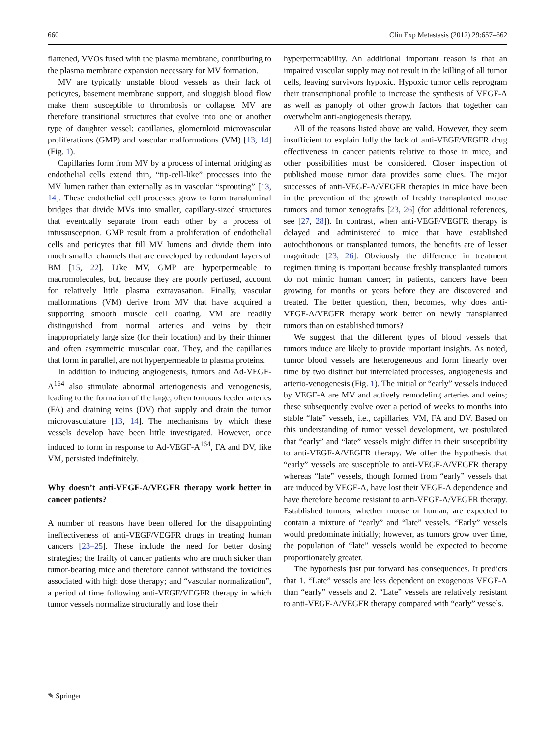660 Clin Exp Metastasis (2012) 29:657–662
flattened, VVOs fused with the plasma membrane, contributing to the plasma membrane expansion necessary for MV formation.
MV are typically unstable blood vessels as their lack of pericytes, basement membrane support, and sluggish blood flow make them susceptible to thrombosis or collapse. MV are therefore transitional structures that evolve into one or another type of daughter vessel: capillaries, glomeruloid microvascular proliferations (GMP) and vascular malformations (VM) [13, 14] (Fig. 1).
Capillaries form from MV by a process of internal bridging as endothelial cells extend thin, “tip-cell-like” processes into the MV lumen rather than externally as in vascular “sprouting” [13, 14]. These endothelial cell processes grow to form transluminal bridges that divide MVs into smaller, capillary-sized structures that eventually separate from each other by a process of intussusception. GMP result from a proliferation of endothelial cells and pericytes that fill MV lumens and divide them into much smaller channels that are enveloped by redundant layers of BM [15, 22]. Like MV, GMP are hyperpermeable to macromolecules, but, because they are poorly perfused, account for relatively little plasma extravasation. Finally, vascular malformations (VM) derive from MV that have acquired a supporting smooth muscle cell coating. VM are readily distinguished from normal arteries and veins by their inappropriately large size (for their location) and by their thinner and often asymmetric muscular coat. They, and the capillaries that form in parallel, are not hyperpermeable to plasma proteins.
In addition to inducing angiogenesis, tumors and Ad-VEGF-A<sup>164</sup> also stimulate abnormal arteriogenesis and venogenesis, leading to the formation of the large, often tortuous feeder arteries (FA) and draining veins (DV) that supply and drain the tumor microvasculature [13, 14]. The mechanisms by which these vessels develop have been little investigated. However, once induced to form in response to Ad-VEGF-A<sup>164</sup>, FA and DV, like VM, persisted indefinitely.
Why doesn’t anti-VEGF-A/VEGFR therapy work better in cancer patients?
A number of reasons have been offered for the disappointing ineffectiveness of anti-VEGF/VEGFR drugs in treating human cancers [23–25]. These include the need for better dosing strategies; the frailty of cancer patients who are much sicker than tumor-bearing mice and therefore cannot withstand the toxicities associated with high dose therapy; and “vascular normalization”, a period of time following anti-VEGF/VEGFR therapy in which tumor vessels normalize structurally and lose their
hyperpermeability. An additional important reason is that an impaired vascular supply may not result in the killing of all tumor cells, leaving survivors hypoxic. Hypoxic tumor cells reprogram their transcriptional profile to increase the synthesis of VEGF-A as well as panoply of other growth factors that together can overwhelm anti-angiogenesis therapy.
All of the reasons listed above are valid. However, they seem insufficient to explain fully the lack of anti-VEGF/VEGFR drug effectiveness in cancer patients relative to those in mice, and other possibilities must be considered. Closer inspection of published mouse tumor data provides some clues. The major successes of anti-VEGF-A/VEGFR therapies in mice have been in the prevention of the growth of freshly transplanted mouse tumors and tumor xenografts [23, 26] (for additional references, see [27, 28]). In contrast, when anti-VEGF/VEGFR therapy is delayed and administered to mice that have established autochthonous or transplanted tumors, the benefits are of lesser magnitude [23, 26]. Obviously the difference in treatment regimen timing is important because freshly transplanted tumors do not mimic human cancer; in patients, cancers have been growing for months or years before they are discovered and treated. The better question, then, becomes, why does anti-VEGF-A/VEGFR therapy work better on newly transplanted tumors than on established tumors?
We suggest that the different types of blood vessels that tumors induce are likely to provide important insights. As noted, tumor blood vessels are heterogeneous and form linearly over time by two distinct but interrelated processes, angiogenesis and arterio-venogenesis (Fig. 1). The initial or “early” vessels induced by VEGF-A are MV and actively remodeling arteries and veins; these subsequently evolve over a period of weeks to months into stable “late” vessels, i.e., capillaries, VM, FA and DV. Based on this understanding of tumor vessel development, we postulated that “early” and “late” vessels might differ in their susceptibility to anti-VEGF-A/VEGFR therapy. We offer the hypothesis that “early” vessels are susceptible to anti-VEGF-A/VEGFR therapy whereas “late” vessels, though formed from “early” vessels that are induced by VEGF-A, have lost their VEGF-A dependence and have therefore become resistant to anti-VEGF-A/VEGFR therapy. Established tumors, whether mouse or human, are expected to contain a mixture of “early” and “late” vessels. “Early” vessels would predominate initially; however, as tumors grow over time, the population of “late” vessels would be expected to become proportionately greater.
The hypothesis just put forward has consequences. It predicts that 1. “Late” vessels are less dependent on exogenous VEGF-A than “early” vessels and 2. “Late” vessels are relatively resistant to anti-VEGF-A/VEGFR therapy compared with “early” vessels.
✎ Springer